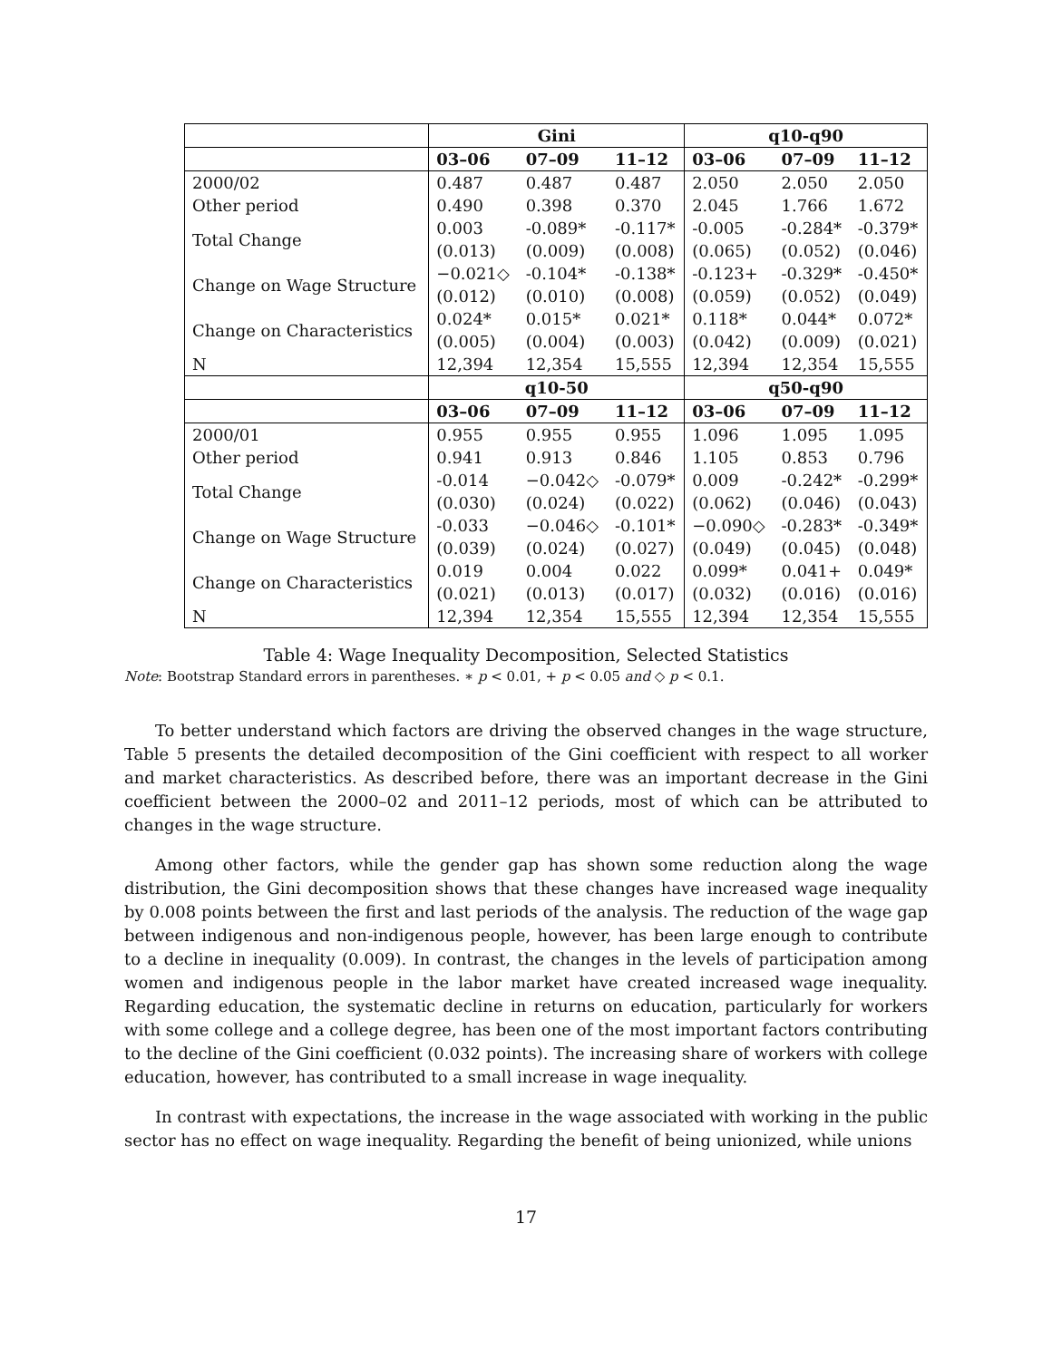| | Gini | | | q10-q90 | | |
| --- | --- | --- | --- | --- | --- | --- |
| | 03–06 | 07–09 | 11–12 | 03–06 | 07–09 | 11–12 |
| 2000/02 | 0.487 | 0.487 | 0.487 | 2.050 | 2.050 | 2.050 |
| Other period | 0.490 | 0.398 | 0.370 | 2.045 | 1.766 | 1.672 |
| Total Change | 0.003 | -0.089* | -0.117* | -0.005 | -0.284* | -0.379* |
| | (0.013) | (0.009) | (0.008) | (0.065) | (0.052) | (0.046) |
| Change on Wage Structure | −0.021◇ | -0.104* | -0.138* | -0.123+ | -0.329* | -0.450* |
| | (0.012) | (0.010) | (0.008) | (0.059) | (0.052) | (0.049) |
| Change on Characteristics | 0.024* | 0.015* | 0.021* | 0.118* | 0.044* | 0.072* |
| | (0.005) | (0.004) | (0.003) | (0.042) | (0.009) | (0.021) |
| N | 12,394 | 12,354 | 15,555 | 12,394 | 12,354 | 15,555 |
| | q10-50 | | | q50-q90 | | |
| | 03–06 | 07–09 | 11–12 | 03–06 | 07–09 | 11–12 |
| 2000/01 | 0.955 | 0.955 | 0.955 | 1.096 | 1.095 | 1.095 |
| Other period | 0.941 | 0.913 | 0.846 | 1.105 | 0.853 | 0.796 |
| Total Change | -0.014 | −0.042◇ | -0.079* | 0.009 | -0.242* | -0.299* |
| | (0.030) | (0.024) | (0.022) | (0.062) | (0.046) | (0.043) |
| Change on Wage Structure | -0.033 | −0.046◇ | -0.101* | −0.090◇ | -0.283* | -0.349* |
| | (0.039) | (0.024) | (0.027) | (0.049) | (0.045) | (0.048) |
| Change on Characteristics | 0.019 | 0.004 | 0.022 | 0.099* | 0.041+ | 0.049* |
| | (0.021) | (0.013) | (0.017) | (0.032) | (0.016) | (0.016) |
| N | 12,394 | 12,354 | 15,555 | 12,394 | 12,354 | 15,555 |
Table 4: Wage Inequality Decomposition, Selected Statistics
Note: Bootstrap Standard errors in parentheses. ∗ p < 0.01, + p < 0.05 and ◇ p < 0.1.
To better understand which factors are driving the observed changes in the wage structure, Table 5 presents the detailed decomposition of the Gini coefficient with respect to all worker and market characteristics. As described before, there was an important decrease in the Gini coefficient between the 2000–02 and 2011–12 periods, most of which can be attributed to changes in the wage structure.
Among other factors, while the gender gap has shown some reduction along the wage distribution, the Gini decomposition shows that these changes have increased wage inequality by 0.008 points between the first and last periods of the analysis. The reduction of the wage gap between indigenous and non-indigenous people, however, has been large enough to contribute to a decline in inequality (0.009). In contrast, the changes in the levels of participation among women and indigenous people in the labor market have created increased wage inequality. Regarding education, the systematic decline in returns on education, particularly for workers with some college and a college degree, has been one of the most important factors contributing to the decline of the Gini coefficient (0.032 points). The increasing share of workers with college education, however, has contributed to a small increase in wage inequality.
In contrast with expectations, the increase in the wage associated with working in the public sector has no effect on wage inequality. Regarding the benefit of being unionized, while unions
17